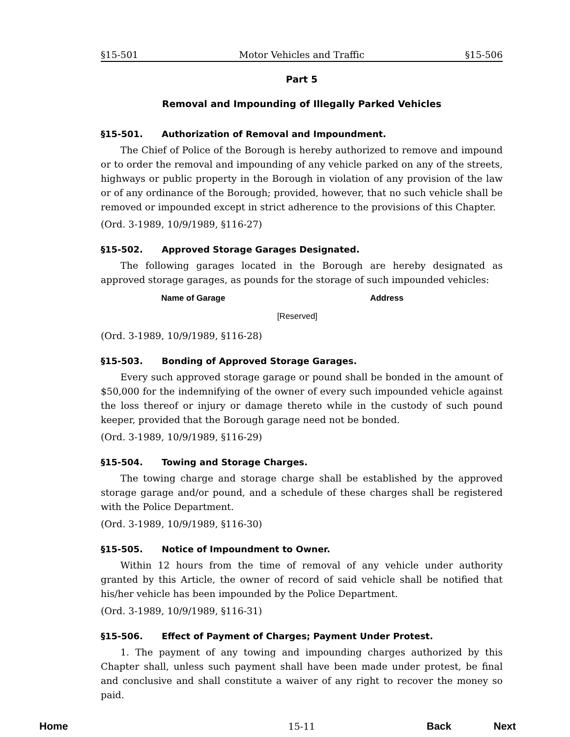§15-501 Motor Vehicles and Traffic §15-506
Part 5
Removal and Impounding of Illegally Parked Vehicles
§15-501. Authorization of Removal and Impoundment.
The Chief of Police of the Borough is hereby authorized to remove and impound or to order the removal and impounding of any vehicle parked on any of the streets, highways or public property in the Borough in violation of any provision of the law or of any ordinance of the Borough; provided, however, that no such vehicle shall be removed or impounded except in strict adherence to the provisions of this Chapter.
(Ord. 3-1989, 10/9/1989, §116-27)
§15-502. Approved Storage Garages Designated.
The following garages located in the Borough are hereby designated as approved storage garages, as pounds for the storage of such impounded vehicles:
| Name of Garage | Address |
| --- | --- |
| [Reserved] | |
(Ord. 3-1989, 10/9/1989, §116-28)
§15-503. Bonding of Approved Storage Garages.
Every such approved storage garage or pound shall be bonded in the amount of $50,000 for the indemnifying of the owner of every such impounded vehicle against the loss thereof or injury or damage thereto while in the custody of such pound keeper, provided that the Borough garage need not be bonded.
(Ord. 3-1989, 10/9/1989, §116-29)
§15-504. Towing and Storage Charges.
The towing charge and storage charge shall be established by the approved storage garage and/or pound, and a schedule of these charges shall be registered with the Police Department.
(Ord. 3-1989, 10/9/1989, §116-30)
§15-505. Notice of Impoundment to Owner.
Within 12 hours from the time of removal of any vehicle under authority granted by this Article, the owner of record of said vehicle shall be notified that his/her vehicle has been impounded by the Police Department.
(Ord. 3-1989, 10/9/1989, §116-31)
§15-506. Effect of Payment of Charges; Payment Under Protest.
1. The payment of any towing and impounding charges authorized by this Chapter shall, unless such payment shall have been made under protest, be final and conclusive and shall constitute a waiver of any right to recover the money so paid.
15-11
Home Back Next